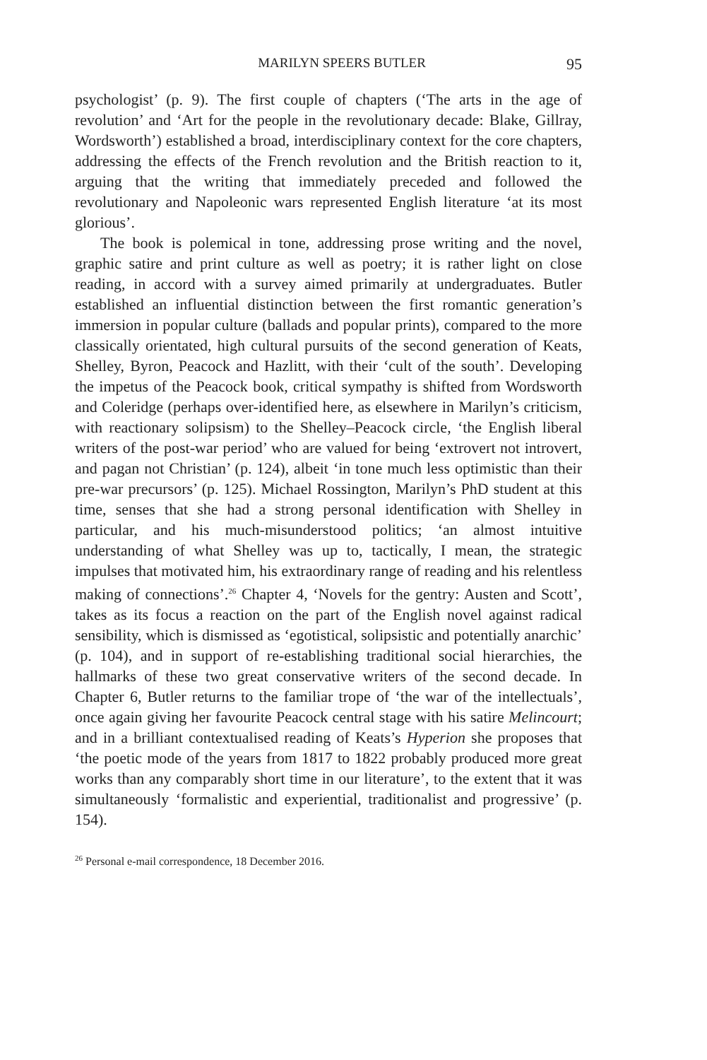MARILYN SPEERS BUTLER 95
psychologist’ (p. 9). The first couple of chapters (‘The arts in the age of revolution’ and ‘Art for the people in the revolutionary decade: Blake, Gillray, Wordsworth’) established a broad, interdisciplinary context for the core chapters, addressing the effects of the French revolution and the British reaction to it, arguing that the writing that immediately preceded and followed the revolutionary and Napoleonic wars represented English literature ‘at its most glorious’.
The book is polemical in tone, addressing prose writing and the novel, graphic satire and print culture as well as poetry; it is rather light on close reading, in accord with a survey aimed primarily at undergraduates. Butler established an influential distinction between the first romantic generation’s immersion in popular culture (ballads and popular prints), compared to the more classically orientated, high cultural pursuits of the second generation of Keats, Shelley, Byron, Peacock and Hazlitt, with their ‘cult of the south’. Developing the impetus of the Peacock book, critical sympathy is shifted from Wordsworth and Coleridge (perhaps over-identified here, as elsewhere in Marilyn’s criticism, with reactionary solipsism) to the Shelley–Peacock circle, ‘the English liberal writers of the post-war period’ who are valued for being ‘extrovert not introvert, and pagan not Christian’ (p. 124), albeit ‘in tone much less optimistic than their pre-war precursors’ (p. 125). Michael Rossington, Marilyn’s PhD student at this time, senses that she had a strong personal identification with Shelley in particular, and his much-misunderstood politics; ‘an almost intuitive understanding of what Shelley was up to, tactically, I mean, the strategic impulses that motivated him, his extraordinary range of reading and his relentless making of connections’.<sup>26</sup> Chapter 4, ‘Novels for the gentry: Austen and Scott’, takes as its focus a reaction on the part of the English novel against radical sensibility, which is dismissed as ‘egotistical, solipsistic and potentially anarchic’ (p. 104), and in support of re-establishing traditional social hierarchies, the hallmarks of these two great conservative writers of the second decade. In Chapter 6, Butler returns to the familiar trope of ‘the war of the intellectuals’, once again giving her favourite Peacock central stage with his satire Melincourt; and in a brilliant contextualised reading of Keats’s Hyperion she proposes that ‘the poetic mode of the years from 1817 to 1822 probably produced more great works than any comparably short time in our literature’, to the extent that it was simultaneously ‘formalistic and experiential, traditionalist and progressive’ (p. 154).
<sup>26</sup> Personal e-mail correspondence, 18 December 2016.